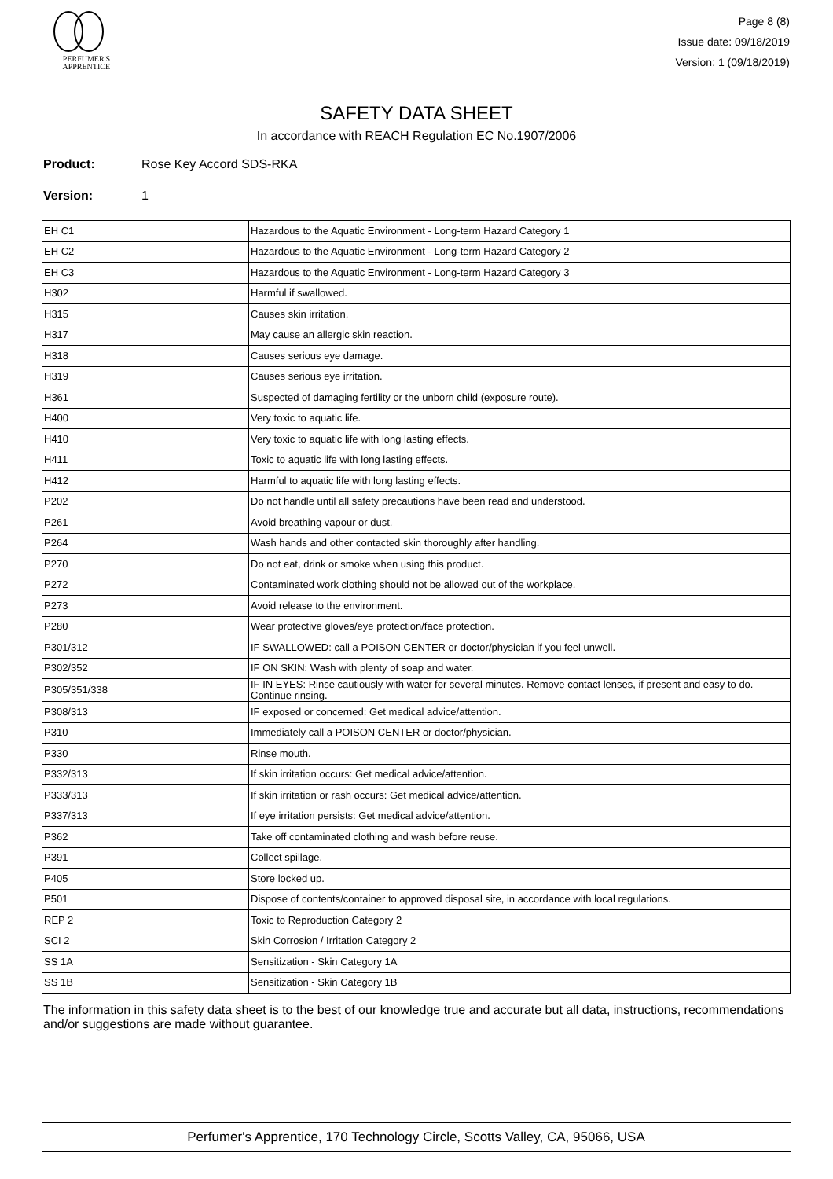PERFUMER'S
APPRENTICE
Page 8 (8)
Issue date: 09/18/2019
Version: 1 (09/18/2019)
SAFETY DATA SHEET
In accordance with REACH Regulation EC No.1907/2006
Product: Rose Key Accord SDS-RKA
Version: 1
| EH C1 | Hazardous to the Aquatic Environment - Long-term Hazard Category 1 |
| EH C2 | Hazardous to the Aquatic Environment - Long-term Hazard Category 2 |
| EH C3 | Hazardous to the Aquatic Environment - Long-term Hazard Category 3 |
| H302 | Harmful if swallowed. |
| H315 | Causes skin irritation. |
| H317 | May cause an allergic skin reaction. |
| H318 | Causes serious eye damage. |
| H319 | Causes serious eye irritation. |
| H361 | Suspected of damaging fertility or the unborn child (exposure route). |
| H400 | Very toxic to aquatic life. |
| H410 | Very toxic to aquatic life with long lasting effects. |
| H411 | Toxic to aquatic life with long lasting effects. |
| H412 | Harmful to aquatic life with long lasting effects. |
| P202 | Do not handle until all safety precautions have been read and understood. |
| P261 | Avoid breathing vapour or dust. |
| P264 | Wash hands and other contacted skin thoroughly after handling. |
| P270 | Do not eat, drink or smoke when using this product. |
| P272 | Contaminated work clothing should not be allowed out of the workplace. |
| P273 | Avoid release to the environment. |
| P280 | Wear protective gloves/eye protection/face protection. |
| P301/312 | IF SWALLOWED: call a POISON CENTER or doctor/physician if you feel unwell. |
| P302/352 | IF ON SKIN: Wash with plenty of soap and water. |
| P305/351/338 | IF IN EYES: Rinse cautiously with water for several minutes. Remove contact lenses, if present and easy to do. Continue rinsing. |
| P308/313 | IF exposed or concerned: Get medical advice/attention. |
| P310 | Immediately call a POISON CENTER or doctor/physician. |
| P330 | Rinse mouth. |
| P332/313 | If skin irritation occurs: Get medical advice/attention. |
| P333/313 | If skin irritation or rash occurs: Get medical advice/attention. |
| P337/313 | If eye irritation persists: Get medical advice/attention. |
| P362 | Take off contaminated clothing and wash before reuse. |
| P391 | Collect spillage. |
| P405 | Store locked up. |
| P501 | Dispose of contents/container to approved disposal site, in accordance with local regulations. |
| REP 2 | Toxic to Reproduction Category 2 |
| SCI 2 | Skin Corrosion / Irritation Category 2 |
| SS 1A | Sensitization - Skin Category 1A |
| SS 1B | Sensitization - Skin Category 1B |
The information in this safety data sheet is to the best of our knowledge true and accurate but all data, instructions, recommendations and/or suggestions are made without guarantee.
Perfumer's Apprentice, 170 Technology Circle, Scotts Valley, CA, 95066, USA